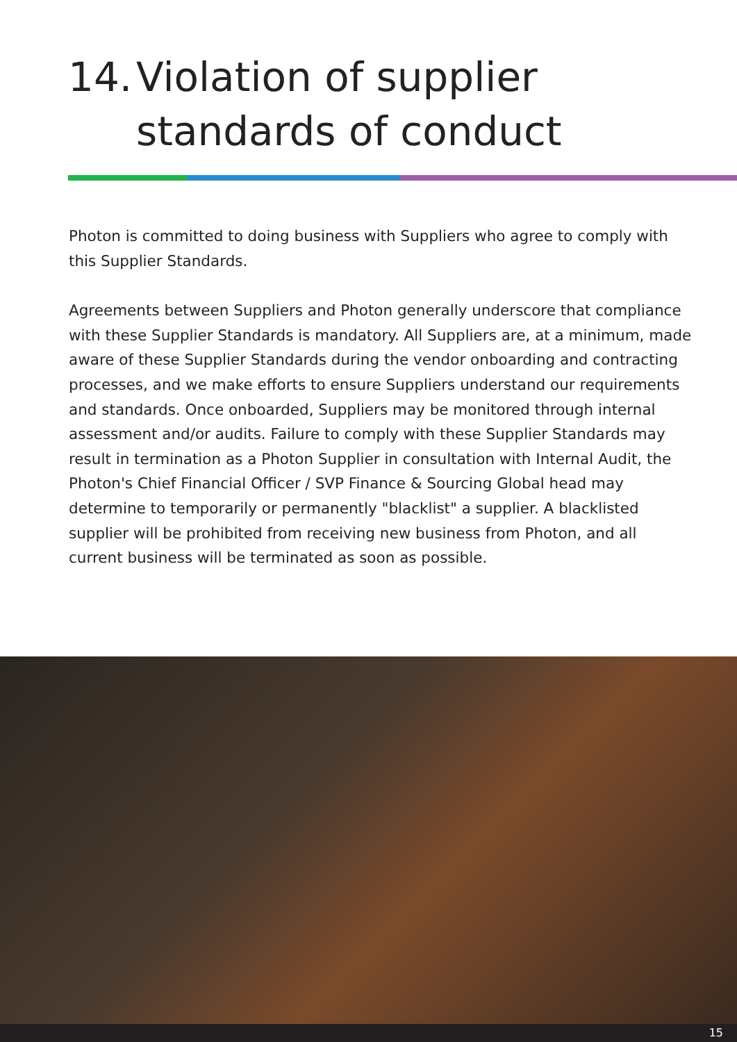14. Violation of supplier
standards of conduct
Photon is committed to doing business with Suppliers who agree to comply with this Supplier Standards.
Agreements between Suppliers and Photon generally underscore that compliance with these Supplier Standards is mandatory. All Suppliers are, at a minimum, made aware of these Supplier Standards during the vendor onboarding and contracting processes, and we make efforts to ensure Suppliers understand our requirements and standards. Once onboarded, Suppliers may be monitored through internal assessment and/or audits. Failure to comply with these Supplier Standards may result in termination as a Photon Supplier in consultation with Internal Audit, the Photon's Chief Financial Officer / SVP Finance & Sourcing Global head may determine to temporarily or permanently "blacklist" a supplier. A blacklisted supplier will be prohibited from receiving new business from Photon, and all current business will be terminated as soon as possible.
15